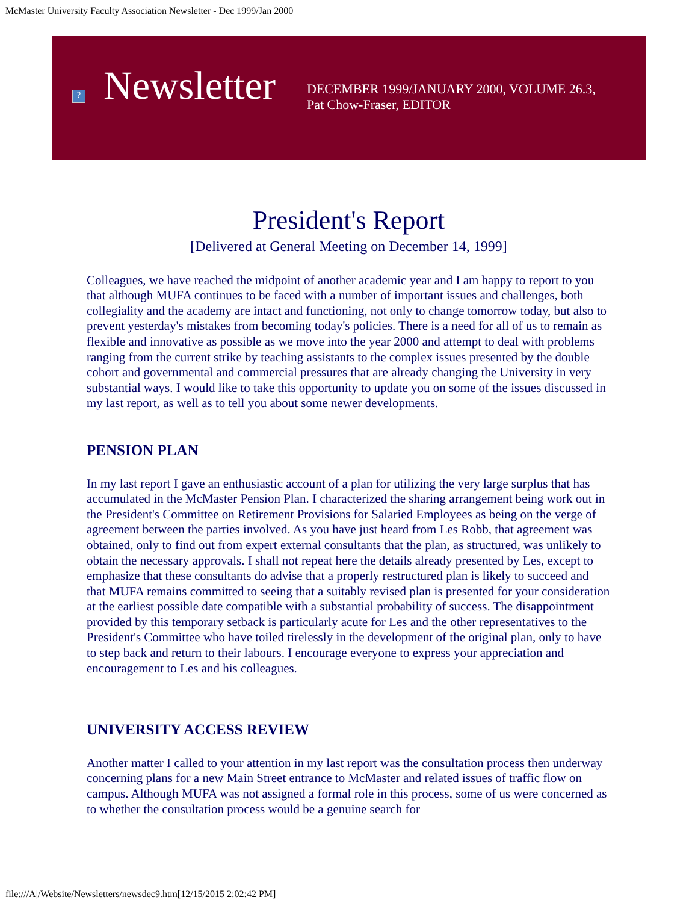McMaster University Faculty Association Newsletter - Dec 1999/Jan 2000
?
Newsletter
DECEMBER 1999/JANUARY 2000, VOLUME 26.3,
Pat Chow-Fraser, EDITOR
President's Report
[Delivered at General Meeting on December 14, 1999]
Colleagues, we have reached the midpoint of another academic year and I am happy to report to you that although MUFA continues to be faced with a number of important issues and challenges, both collegiality and the academy are intact and functioning, not only to change tomorrow today, but also to prevent yesterday's mistakes from becoming today's policies. There is a need for all of us to remain as flexible and innovative as possible as we move into the year 2000 and attempt to deal with problems ranging from the current strike by teaching assistants to the complex issues presented by the double cohort and governmental and commercial pressures that are already changing the University in very substantial ways. I would like to take this opportunity to update you on some of the issues discussed in my last report, as well as to tell you about some newer developments.
PENSION PLAN
In my last report I gave an enthusiastic account of a plan for utilizing the very large surplus that has accumulated in the McMaster Pension Plan. I characterized the sharing arrangement being work out in the President's Committee on Retirement Provisions for Salaried Employees as being on the verge of agreement between the parties involved. As you have just heard from Les Robb, that agreement was obtained, only to find out from expert external consultants that the plan, as structured, was unlikely to obtain the necessary approvals. I shall not repeat here the details already presented by Les, except to emphasize that these consultants do advise that a properly restructured plan is likely to succeed and that MUFA remains committed to seeing that a suitably revised plan is presented for your consideration at the earliest possible date compatible with a substantial probability of success. The disappointment provided by this temporary setback is particularly acute for Les and the other representatives to the President's Committee who have toiled tirelessly in the development of the original plan, only to have to step back and return to their labours. I encourage everyone to express your appreciation and encouragement to Les and his colleagues.
UNIVERSITY ACCESS REVIEW
Another matter I called to your attention in my last report was the consultation process then underway concerning plans for a new Main Street entrance to McMaster and related issues of traffic flow on campus. Although MUFA was not assigned a formal role in this process, some of us were concerned as to whether the consultation process would be a genuine search for
file:///A|/Website/Newsletters/newsdec9.htm[12/15/2015 2:02:42 PM]